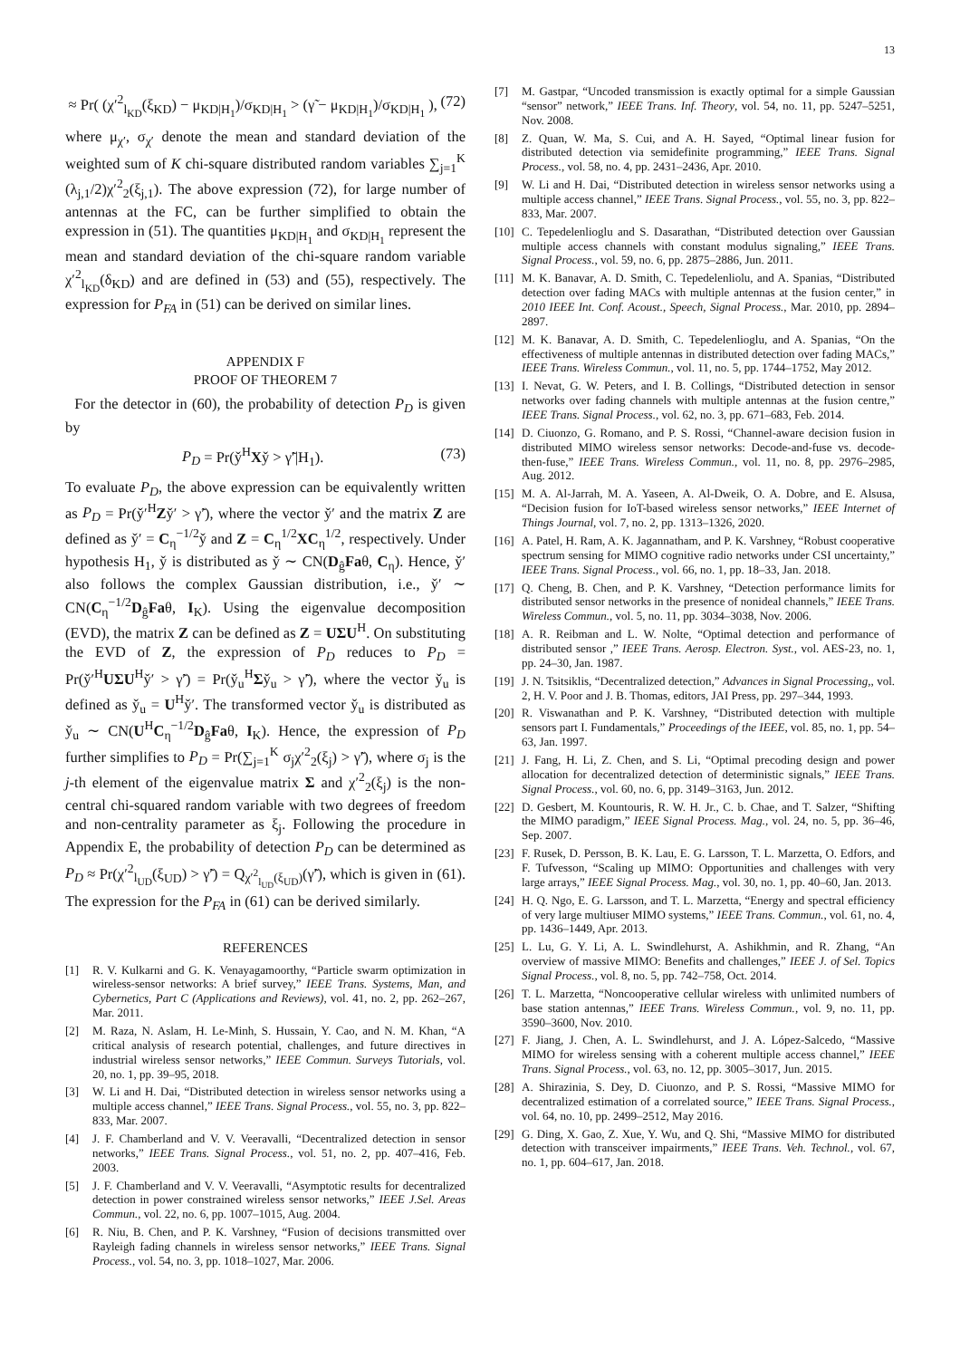13
≈ Pr( (χ′<sup>2</sup><sub>l<sub>KD</sub></sub>(ξ<sub>KD</sub>) − μ<sub>KD|H<sub>1</sub></sub>)/σ<sub>KD|H<sub>1</sub></sub> > (γ̃ − μ<sub>KD|H<sub>1</sub></sub>)/σ<sub>KD|H<sub>1</sub></sub> ), (72)
where μ<sub>χ′</sub>, σ<sub>χ′</sub> denote the mean and standard deviation of the weighted sum of K chi-square distributed random variables ∑<sub>j=1</sub><sup>K</sup> (λ<sub>j,1</sub>/2)χ′<sup>2</sup><sub>2</sub>(ξ<sub>j,1</sub>). The above expression (72), for large number of antennas at the FC, can be further simplified to obtain the expression in (51). The quantities μ<sub>KD|H<sub>1</sub></sub> and σ<sub>KD|H<sub>1</sub></sub> represent the mean and standard deviation of the chi-square random variable χ′<sup>2</sup><sub>l<sub>KD</sub></sub>(δ<sub>KD</sub>) and are defined in (53) and (55), respectively. The expression for P<sub>FA</sub> in (51) can be derived on similar lines.
APPENDIX F
PROOF OF THEOREM 7
For the detector in (60), the probability of detection P<sub>D</sub> is given by
P<sub>D</sub> = Pr(y̌<sup>H</sup>Xy̌ > γ̃′|H<sub>1</sub>). (73)
To evaluate P<sub>D</sub>, the above expression can be equivalently written as P<sub>D</sub> = Pr(y̌′<sup>H</sup>Zy̌′ > γ̃′), where the vector y̌′ and the matrix Z are defined as y̌′ = C<sub>η</sub><sup>−1/2</sup>y̌ and Z = C<sub>η</sub><sup>1/2</sup>XC<sub>η</sub><sup>1/2</sup>, respectively. Under hypothesis H<sub>1</sub>, y̌ is distributed as y̌ ∼ CN(D<sub>ĝ</sub>Faθ, C<sub>η</sub>). Hence, y̌′ also follows the complex Gaussian distribution, i.e., y̌′ ∼ CN(C<sub>η</sub><sup>−1/2</sup>D<sub>ĝ</sub>Faθ, I<sub>K</sub>). Using the eigenvalue decomposition (EVD), the matrix Z can be defined as Z = UΣU<sup>H</sup>. On substituting the EVD of Z, the expression of P<sub>D</sub> reduces to P<sub>D</sub> = Pr(y̌′<sup>H</sup>UΣU<sup>H</sup>y̌′ > γ̃′) = Pr(y̌<sub>u</sub><sup>H</sup>Σy̌<sub>u</sub> > γ̃′), where the vector y̌<sub>u</sub> is defined as y̌<sub>u</sub> = U<sup>H</sup>y̌′. The transformed vector y̌<sub>u</sub> is distributed as y̌<sub>u</sub> ∼ CN(U<sup>H</sup>C<sub>η</sub><sup>−1/2</sup>D<sub>ĝ</sub>Faθ, I<sub>K</sub>). Hence, the expression of P<sub>D</sub> further simplifies to P<sub>D</sub> = Pr(∑<sub>j=1</sub><sup>K</sup> σ<sub>j</sub>χ′<sup>2</sup><sub>2</sub>(ξ<sub>j</sub>) > γ̃′), where σ<sub>j</sub> is the j-th element of the eigenvalue matrix Σ and χ′<sup>2</sup><sub>2</sub>(ξ<sub>j</sub>) is the non-central chi-squared random variable with two degrees of freedom and non-centrality parameter as ξ<sub>j</sub>. Following the procedure in Appendix E, the probability of detection P<sub>D</sub> can be determined as P<sub>D</sub> ≈ Pr(χ′<sup>2</sup><sub>l<sub>UD</sub></sub>(ξ<sub>UD</sub>) > γ̃′) = Q<sub>χ′<sup>2</sup><sub>l<sub>UD</sub></sub>(ξ<sub>UD</sub>)</sub>(γ̃′), which is given in (61). The expression for the P<sub>FA</sub> in (61) can be derived similarly.
REFERENCES
[1] R. V. Kulkarni and G. K. Venayagamoorthy, “Particle swarm optimization in wireless-sensor networks: A brief survey,” IEEE Trans. Systems, Man, and Cybernetics, Part C (Applications and Reviews), vol. 41, no. 2, pp. 262–267, Mar. 2011.
[2] M. Raza, N. Aslam, H. Le-Minh, S. Hussain, Y. Cao, and N. M. Khan, “A critical analysis of research potential, challenges, and future directives in industrial wireless sensor networks,” IEEE Commun. Surveys Tutorials, vol. 20, no. 1, pp. 39–95, 2018.
[3] W. Li and H. Dai, “Distributed detection in wireless sensor networks using a multiple access channel,” IEEE Trans. Signal Process., vol. 55, no. 3, pp. 822–833, Mar. 2007.
[4] J. F. Chamberland and V. V. Veeravalli, “Decentralized detection in sensor networks,” IEEE Trans. Signal Process., vol. 51, no. 2, pp. 407–416, Feb. 2003.
[5] J. F. Chamberland and V. V. Veeravalli, “Asymptotic results for decentralized detection in power constrained wireless sensor networks,” IEEE J.Sel. Areas Commun., vol. 22, no. 6, pp. 1007–1015, Aug. 2004.
[6] R. Niu, B. Chen, and P. K. Varshney, “Fusion of decisions transmitted over Rayleigh fading channels in wireless sensor networks,” IEEE Trans. Signal Process., vol. 54, no. 3, pp. 1018–1027, Mar. 2006.
[7] M. Gastpar, “Uncoded transmission is exactly optimal for a simple Gaussian “sensor” network,” IEEE Trans. Inf. Theory, vol. 54, no. 11, pp. 5247–5251, Nov. 2008.
[8] Z. Quan, W. Ma, S. Cui, and A. H. Sayed, “Optimal linear fusion for distributed detection via semidefinite programming,” IEEE Trans. Signal Process., vol. 58, no. 4, pp. 2431–2436, Apr. 2010.
[9] W. Li and H. Dai, “Distributed detection in wireless sensor networks using a multiple access channel,” IEEE Trans. Signal Process., vol. 55, no. 3, pp. 822–833, Mar. 2007.
[10] C. Tepedelenlioglu and S. Dasarathan, “Distributed detection over Gaussian multiple access channels with constant modulus signaling,” IEEE Trans. Signal Process., vol. 59, no. 6, pp. 2875–2886, Jun. 2011.
[11] M. K. Banavar, A. D. Smith, C. Tepedelenliolu, and A. Spanias, “Distributed detection over fading MACs with multiple antennas at the fusion center,” in 2010 IEEE Int. Conf. Acoust., Speech, Signal Process., Mar. 2010, pp. 2894–2897.
[12] M. K. Banavar, A. D. Smith, C. Tepedelenlioglu, and A. Spanias, “On the effectiveness of multiple antennas in distributed detection over fading MACs,” IEEE Trans. Wireless Commun., vol. 11, no. 5, pp. 1744–1752, May 2012.
[13] I. Nevat, G. W. Peters, and I. B. Collings, “Distributed detection in sensor networks over fading channels with multiple antennas at the fusion centre,” IEEE Trans. Signal Process., vol. 62, no. 3, pp. 671–683, Feb. 2014.
[14] D. Ciuonzo, G. Romano, and P. S. Rossi, “Channel-aware decision fusion in distributed MIMO wireless sensor networks: Decode-and-fuse vs. decode-then-fuse,” IEEE Trans. Wireless Commun., vol. 11, no. 8, pp. 2976–2985, Aug. 2012.
[15] M. A. Al-Jarrah, M. A. Yaseen, A. Al-Dweik, O. A. Dobre, and E. Alsusa, “Decision fusion for IoT-based wireless sensor networks,” IEEE Internet of Things Journal, vol. 7, no. 2, pp. 1313–1326, 2020.
[16] A. Patel, H. Ram, A. K. Jagannatham, and P. K. Varshney, “Robust cooperative spectrum sensing for MIMO cognitive radio networks under CSI uncertainty,” IEEE Trans. Signal Process., vol. 66, no. 1, pp. 18–33, Jan. 2018.
[17] Q. Cheng, B. Chen, and P. K. Varshney, “Detection performance limits for distributed sensor networks in the presence of nonideal channels,” IEEE Trans. Wireless Commun., vol. 5, no. 11, pp. 3034–3038, Nov. 2006.
[18] A. R. Reibman and L. W. Nolte, “Optimal detection and performance of distributed sensor ,” IEEE Trans. Aerosp. Electron. Syst., vol. AES-23, no. 1, pp. 24–30, Jan. 1987.
[19] J. N. Tsitsiklis, “Decentralized detection,” Advances in Signal Processing,, vol. 2, H. V. Poor and J. B. Thomas, editors, JAI Press, pp. 297–344, 1993.
[20] R. Viswanathan and P. K. Varshney, “Distributed detection with multiple sensors part I. Fundamentals,” Proceedings of the IEEE, vol. 85, no. 1, pp. 54–63, Jan. 1997.
[21] J. Fang, H. Li, Z. Chen, and S. Li, “Optimal precoding design and power allocation for decentralized detection of deterministic signals,” IEEE Trans. Signal Process., vol. 60, no. 6, pp. 3149–3163, Jun. 2012.
[22] D. Gesbert, M. Kountouris, R. W. H. Jr., C. b. Chae, and T. Salzer, “Shifting the MIMO paradigm,” IEEE Signal Process. Mag., vol. 24, no. 5, pp. 36–46, Sep. 2007.
[23] F. Rusek, D. Persson, B. K. Lau, E. G. Larsson, T. L. Marzetta, O. Edfors, and F. Tufvesson, “Scaling up MIMO: Opportunities and challenges with very large arrays,” IEEE Signal Process. Mag., vol. 30, no. 1, pp. 40–60, Jan. 2013.
[24] H. Q. Ngo, E. G. Larsson, and T. L. Marzetta, “Energy and spectral efficiency of very large multiuser MIMO systems,” IEEE Trans. Commun., vol. 61, no. 4, pp. 1436–1449, Apr. 2013.
[25] L. Lu, G. Y. Li, A. L. Swindlehurst, A. Ashikhmin, and R. Zhang, “An overview of massive MIMO: Benefits and challenges,” IEEE J. of Sel. Topics Signal Process., vol. 8, no. 5, pp. 742–758, Oct. 2014.
[26] T. L. Marzetta, “Noncooperative cellular wireless with unlimited numbers of base station antennas,” IEEE Trans. Wireless Commun., vol. 9, no. 11, pp. 3590–3600, Nov. 2010.
[27] F. Jiang, J. Chen, A. L. Swindlehurst, and J. A. López-Salcedo, “Massive MIMO for wireless sensing with a coherent multiple access channel,” IEEE Trans. Signal Process., vol. 63, no. 12, pp. 3005–3017, Jun. 2015.
[28] A. Shirazinia, S. Dey, D. Ciuonzo, and P. S. Rossi, “Massive MIMO for decentralized estimation of a correlated source,” IEEE Trans. Signal Process., vol. 64, no. 10, pp. 2499–2512, May 2016.
[29] G. Ding, X. Gao, Z. Xue, Y. Wu, and Q. Shi, “Massive MIMO for distributed detection with transceiver impairments,” IEEE Trans. Veh. Technol., vol. 67, no. 1, pp. 604–617, Jan. 2018.